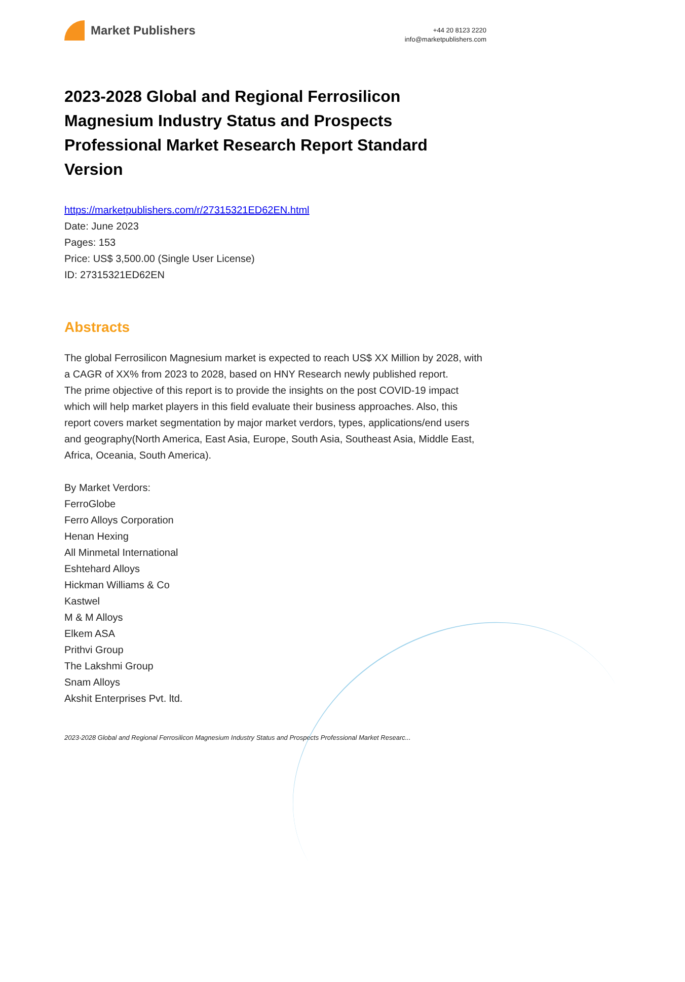Market Publishers
+44 20 8123 2220
info@marketpublishers.com
2023-2028 Global and Regional Ferrosilicon Magnesium Industry Status and Prospects Professional Market Research Report Standard Version
https://marketpublishers.com/r/27315321ED62EN.html
Date: June 2023
Pages: 153
Price: US$ 3,500.00 (Single User License)
ID: 27315321ED62EN
Abstracts
The global Ferrosilicon Magnesium market is expected to reach US$ XX Million by 2028, with a CAGR of XX% from 2023 to 2028, based on HNY Research newly published report.
The prime objective of this report is to provide the insights on the post COVID-19 impact which will help market players in this field evaluate their business approaches. Also, this report covers market segmentation by major market verdors, types, applications/end users and geography(North America, East Asia, Europe, South Asia, Southeast Asia, Middle East, Africa, Oceania, South America).
By Market Verdors:
FerroGlobe
Ferro Alloys Corporation
Henan Hexing
All Minmetal International
Eshtehard Alloys
Hickman Williams & Co
Kastwel
M & M Alloys
Elkem ASA
Prithvi Group
The Lakshmi Group
Snam Alloys
Akshit Enterprises Pvt. ltd.
2023-2028 Global and Regional Ferrosilicon Magnesium Industry Status and Prospects Professional Market Researc...